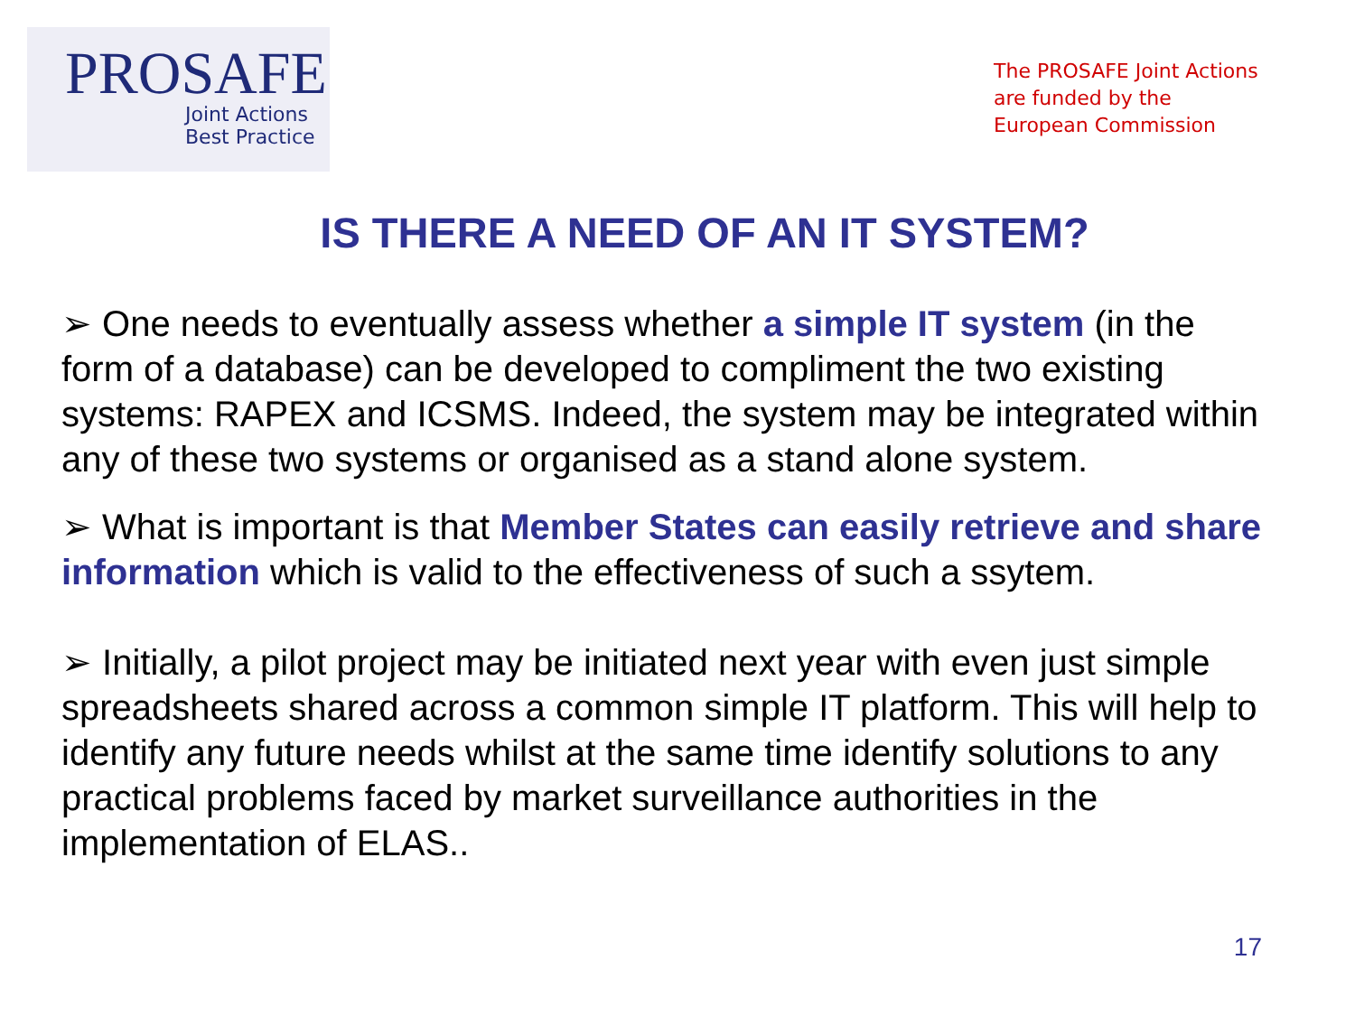PROSAFE
Joint Actions
Best Practice
The PROSAFE Joint Actions are funded by the European Commission
IS THERE A NEED OF AN IT SYSTEM?
➢ One needs to eventually assess whether a simple IT system (in the form of a database) can be developed to compliment the two existing systems: RAPEX and ICSMS. Indeed, the system may be integrated within any of these two systems or organised as a stand alone system.
➢ What is important is that Member States can easily retrieve and share information which is valid to the effectiveness of such a ssytem.
➢ Initially, a pilot project may be initiated next year with even just simple spreadsheets shared across a common simple IT platform. This will help to identify any future needs whilst at the same time identify solutions to any practical problems faced by market surveillance authorities in the implementation of ELAS..
17